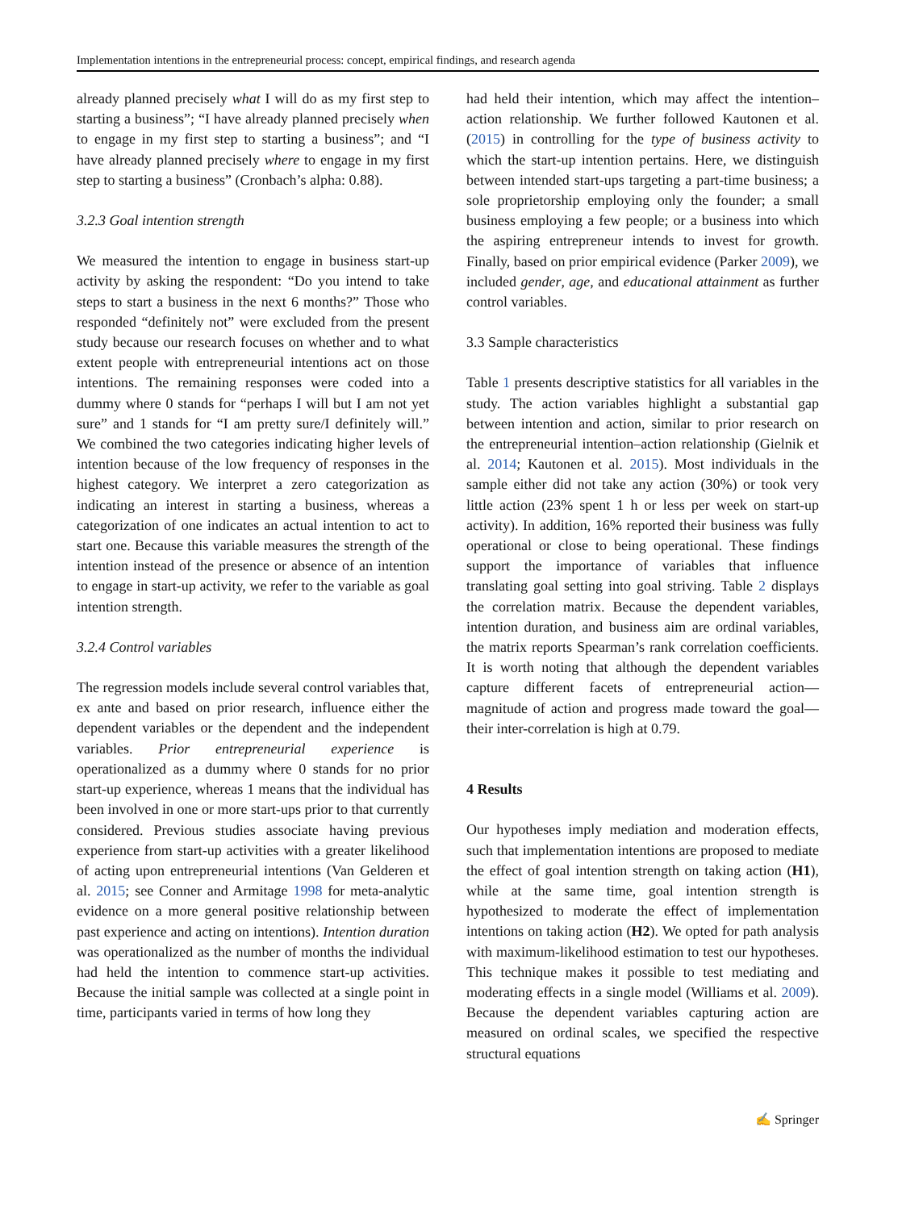Implementation intentions in the entrepreneurial process: concept, empirical findings, and research agenda
already planned precisely what I will do as my first step to starting a business”; “I have already planned precisely when to engage in my first step to starting a business”; and “I have already planned precisely where to engage in my first step to starting a business” (Cronbach’s alpha: 0.88).
3.2.3 Goal intention strength
We measured the intention to engage in business start-up activity by asking the respondent: “Do you intend to take steps to start a business in the next 6 months?” Those who responded “definitely not” were excluded from the present study because our research focuses on whether and to what extent people with entrepreneurial intentions act on those intentions. The remaining responses were coded into a dummy where 0 stands for “perhaps I will but I am not yet sure” and 1 stands for “I am pretty sure/I definitely will.” We combined the two categories indicating higher levels of intention because of the low frequency of responses in the highest category. We interpret a zero categorization as indicating an interest in starting a business, whereas a categorization of one indicates an actual intention to act to start one. Because this variable measures the strength of the intention instead of the presence or absence of an intention to engage in start-up activity, we refer to the variable as goal intention strength.
3.2.4 Control variables
The regression models include several control variables that, ex ante and based on prior research, influence either the dependent variables or the dependent and the independent variables. Prior entrepreneurial experience is operationalized as a dummy where 0 stands for no prior start-up experience, whereas 1 means that the individual has been involved in one or more start-ups prior to that currently considered. Previous studies associate having previous experience from start-up activities with a greater likelihood of acting upon entrepreneurial intentions (Van Gelderen et al. 2015; see Conner and Armitage 1998 for meta-analytic evidence on a more general positive relationship between past experience and acting on intentions). Intention duration was operationalized as the number of months the individual had held the intention to commence start-up activities. Because the initial sample was collected at a single point in time, participants varied in terms of how long they
had held their intention, which may affect the intention–action relationship. We further followed Kautonen et al. (2015) in controlling for the type of business activity to which the start-up intention pertains. Here, we distinguish between intended start-ups targeting a part-time business; a sole proprietorship employing only the founder; a small business employing a few people; or a business into which the aspiring entrepreneur intends to invest for growth. Finally, based on prior empirical evidence (Parker 2009), we included gender, age, and educational attainment as further control variables.
3.3 Sample characteristics
Table 1 presents descriptive statistics for all variables in the study. The action variables highlight a substantial gap between intention and action, similar to prior research on the entrepreneurial intention–action relationship (Gielnik et al. 2014; Kautonen et al. 2015). Most individuals in the sample either did not take any action (30%) or took very little action (23% spent 1 h or less per week on start-up activity). In addition, 16% reported their business was fully operational or close to being operational. These findings support the importance of variables that influence translating goal setting into goal striving. Table 2 displays the correlation matrix. Because the dependent variables, intention duration, and business aim are ordinal variables, the matrix reports Spearman’s rank correlation coefficients. It is worth noting that although the dependent variables capture different facets of entrepreneurial action—magnitude of action and progress made toward the goal—their inter-correlation is high at 0.79.
4 Results
Our hypotheses imply mediation and moderation effects, such that implementation intentions are proposed to mediate the effect of goal intention strength on taking action (H1), while at the same time, goal intention strength is hypothesized to moderate the effect of implementation intentions on taking action (H2). We opted for path analysis with maximum-likelihood estimation to test our hypotheses. This technique makes it possible to test mediating and moderating effects in a single model (Williams et al. 2009). Because the dependent variables capturing action are measured on ordinal scales, we specified the respective structural equations
✍ Springer